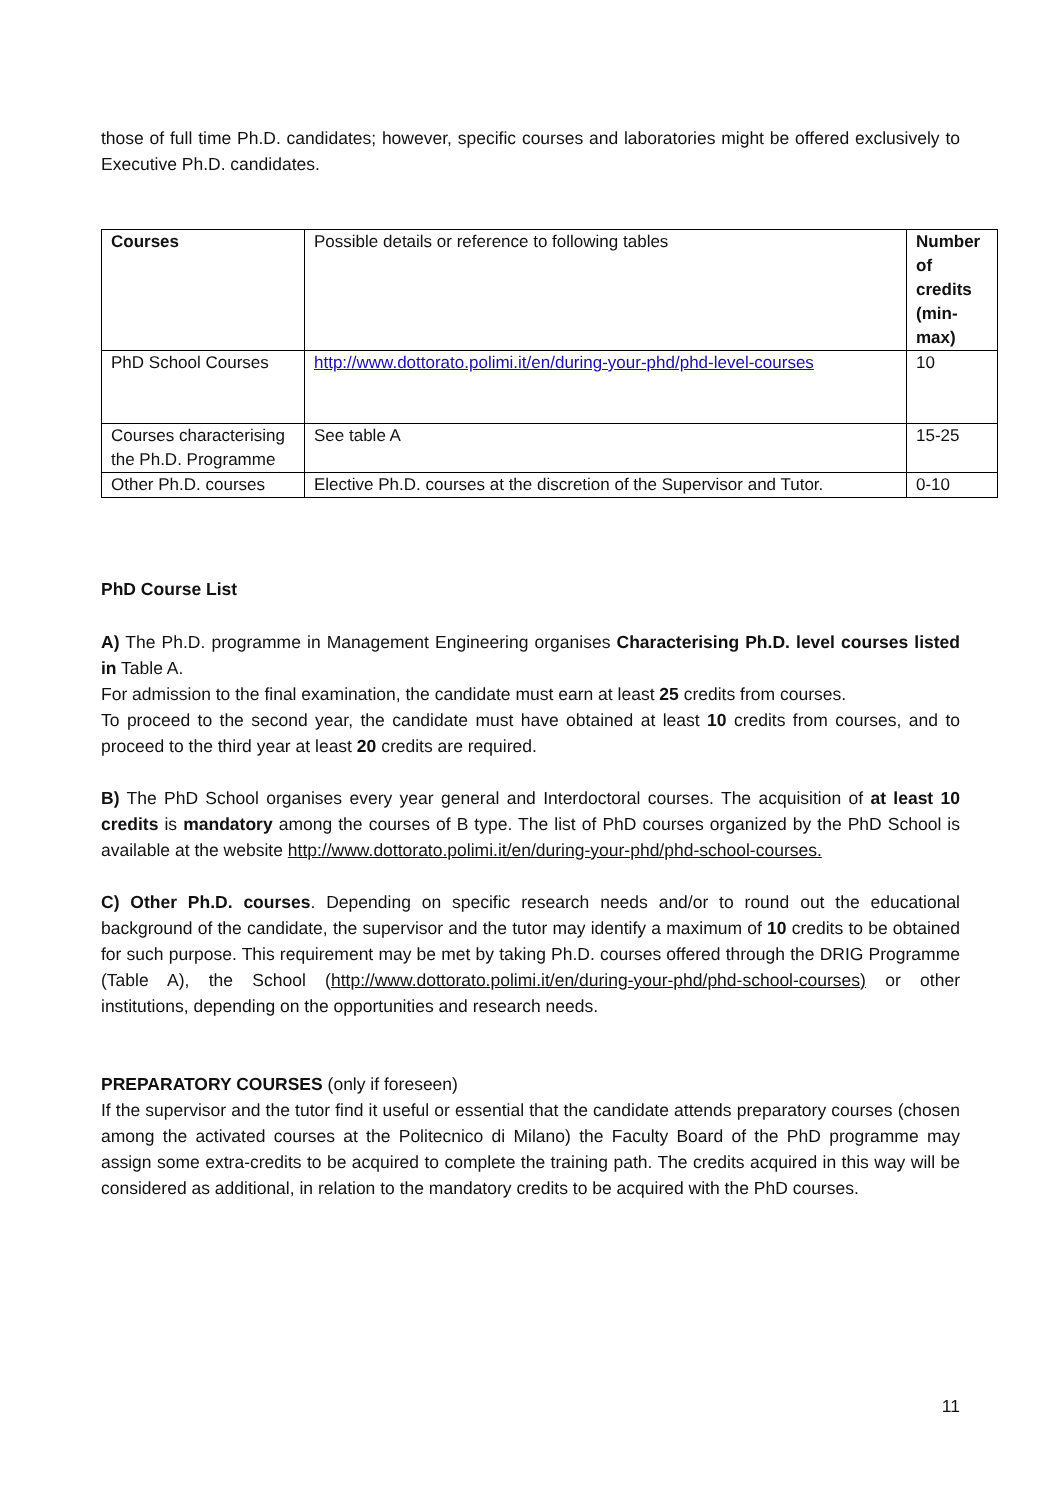those of full time Ph.D. candidates; however, specific courses and laboratories might be offered exclusively to Executive Ph.D. candidates.
| Courses | Possible details or reference to following tables | Number of credits (min-max) |
| PhD School Courses | http://www.dottorato.polimi.it/en/during-your-phd/phd-level-courses | 10 |
| Courses characterising the Ph.D. Programme | See table A | 15-25 |
| Other Ph.D. courses | Elective Ph.D. courses at the discretion of the Supervisor and Tutor. | 0-10 |
PhD Course List
A) The Ph.D. programme in Management Engineering organises Characterising Ph.D. level courses listed in Table A.
For admission to the final examination, the candidate must earn at least 25 credits from courses.
To proceed to the second year, the candidate must have obtained at least 10 credits from courses, and to proceed to the third year at least 20 credits are required.
B) The PhD School organises every year general and Interdoctoral courses. The acquisition of at least 10 credits is mandatory among the courses of B type. The list of PhD courses organized by the PhD School is available at the website http://www.dottorato.polimi.it/en/during-your-phd/phd-school-courses.
C) Other Ph.D. courses. Depending on specific research needs and/or to round out the educational background of the candidate, the supervisor and the tutor may identify a maximum of 10 credits to be obtained for such purpose. This requirement may be met by taking Ph.D. courses offered through the DRIG Programme (Table A), the School (http://www.dottorato.polimi.it/en/during-your-phd/phd-school-courses) or other institutions, depending on the opportunities and research needs.
PREPARATORY COURSES (only if foreseen)
If the supervisor and the tutor find it useful or essential that the candidate attends preparatory courses (chosen among the activated courses at the Politecnico di Milano) the Faculty Board of the PhD programme may assign some extra-credits to be acquired to complete the training path. The credits acquired in this way will be considered as additional, in relation to the mandatory credits to be acquired with the PhD courses.
11